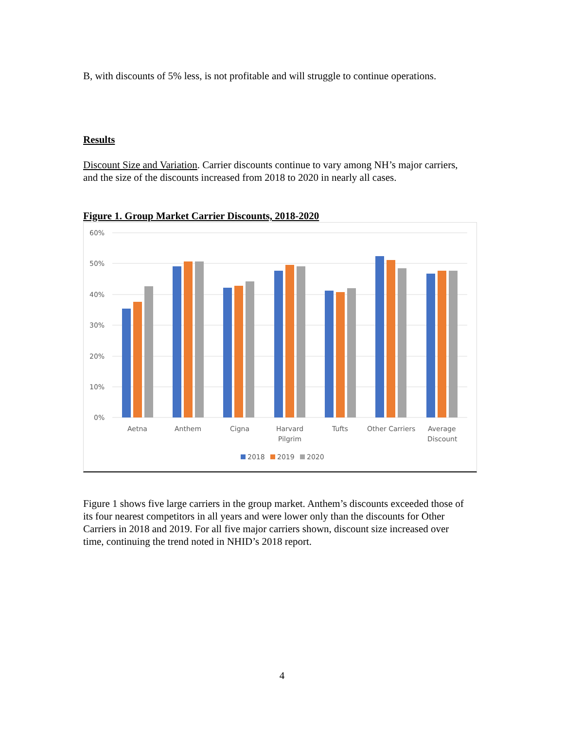B, with discounts of 5% less, is not profitable and will struggle to continue operations.
Results
Discount Size and Variation. Carrier discounts continue to vary among NH’s major carriers, and the size of the discounts increased from 2018 to 2020 in nearly all cases.
Figure 1. Group Market Carrier Discounts, 2018-2020
60%
50%
40%
30%
20%
10%
0%
Aetna
Anthem
Cigna
Harvard
Pilgrim
Tufts
Other Carriers
Average
Discount
2018
2019
2020
Figure 1 shows five large carriers in the group market. Anthem’s discounts exceeded those of its four nearest competitors in all years and were lower only than the discounts for Other Carriers in 2018 and 2019. For all five major carriers shown, discount size increased over time, continuing the trend noted in NHID’s 2018 report.
4